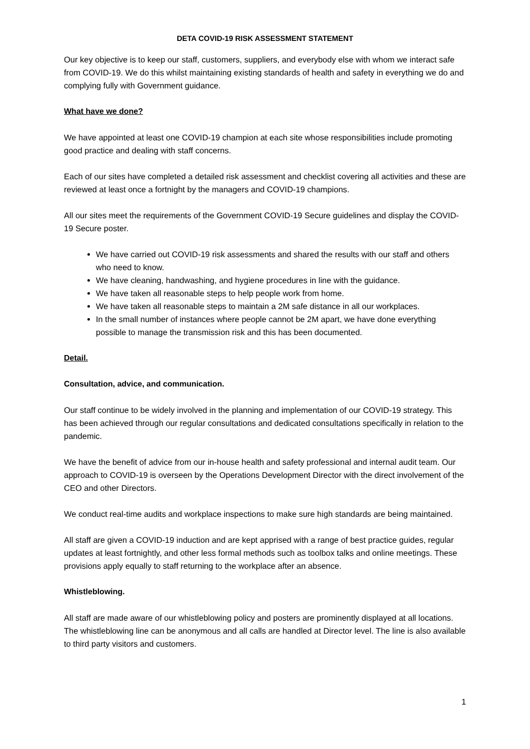DETA COVID-19 RISK ASSESSMENT STATEMENT
Our key objective is to keep our staff, customers, suppliers, and everybody else with whom we interact safe from COVID-19. We do this whilst maintaining existing standards of health and safety in everything we do and complying fully with Government guidance.
What have we done?
We have appointed at least one COVID-19 champion at each site whose responsibilities include promoting good practice and dealing with staff concerns.
Each of our sites have completed a detailed risk assessment and checklist covering all activities and these are reviewed at least once a fortnight by the managers and COVID-19 champions.
All our sites meet the requirements of the Government COVID-19 Secure guidelines and display the COVID-19 Secure poster.
We have carried out COVID-19 risk assessments and shared the results with our staff and others who need to know.
We have cleaning, handwashing, and hygiene procedures in line with the guidance.
We have taken all reasonable steps to help people work from home.
We have taken all reasonable steps to maintain a 2M safe distance in all our workplaces.
In the small number of instances where people cannot be 2M apart, we have done everything possible to manage the transmission risk and this has been documented.
Detail.
Consultation, advice, and communication.
Our staff continue to be widely involved in the planning and implementation of our COVID-19 strategy. This has been achieved through our regular consultations and dedicated consultations specifically in relation to the pandemic.
We have the benefit of advice from our in-house health and safety professional and internal audit team. Our approach to COVID-19 is overseen by the Operations Development Director with the direct involvement of the CEO and other Directors.
We conduct real-time audits and workplace inspections to make sure high standards are being maintained.
All staff are given a COVID-19 induction and are kept apprised with a range of best practice guides, regular updates at least fortnightly, and other less formal methods such as toolbox talks and online meetings. These provisions apply equally to staff returning to the workplace after an absence.
Whistleblowing.
All staff are made aware of our whistleblowing policy and posters are prominently displayed at all locations. The whistleblowing line can be anonymous and all calls are handled at Director level. The line is also available to third party visitors and customers.
1